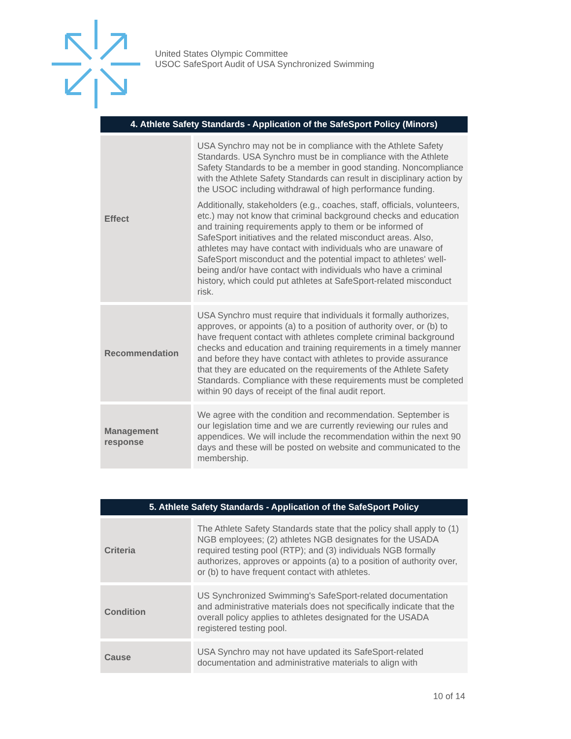United States Olympic Committee
USOC SafeSport Audit of USA Synchronized Swimming
| 4. Athlete Safety Standards - Application of the SafeSport Policy (Minors) | |
| --- | --- |
| Effect | USA Synchro may not be in compliance with the Athlete Safety Standards. USA Synchro must be in compliance with the Athlete Safety Standards to be a member in good standing. Noncompliance with the Athlete Safety Standards can result in disciplinary action by the USOC including withdrawal of high performance funding. Additionally, stakeholders (e.g., coaches, staff, officials, volunteers, etc.) may not know that criminal background checks and education and training requirements apply to them or be informed of SafeSport initiatives and the related misconduct areas. Also, athletes may have contact with individuals who are unaware of SafeSport misconduct and the potential impact to athletes' well-being and/or have contact with individuals who have a criminal history, which could put athletes at SafeSport-related misconduct risk. |
| Recommendation | USA Synchro must require that individuals it formally authorizes, approves, or appoints (a) to a position of authority over, or (b) to have frequent contact with athletes complete criminal background checks and education and training requirements in a timely manner and before they have contact with athletes to provide assurance that they are educated on the requirements of the Athlete Safety Standards. Compliance with these requirements must be completed within 90 days of receipt of the final audit report. |
| Management response | We agree with the condition and recommendation. September is our legislation time and we are currently reviewing our rules and appendices. We will include the recommendation within the next 90 days and these will be posted on website and communicated to the membership. |
| 5. Athlete Safety Standards - Application of the SafeSport Policy | |
| --- | --- |
| Criteria | The Athlete Safety Standards state that the policy shall apply to (1) NGB employees; (2) athletes NGB designates for the USADA required testing pool (RTP); and (3) individuals NGB formally authorizes, approves or appoints (a) to a position of authority over, or (b) to have frequent contact with athletes. |
| Condition | US Synchronized Swimming's SafeSport-related documentation and administrative materials does not specifically indicate that the overall policy applies to athletes designated for the USADA registered testing pool. |
| Cause | USA Synchro may not have updated its SafeSport-related documentation and administrative materials to align with |
10 of 14